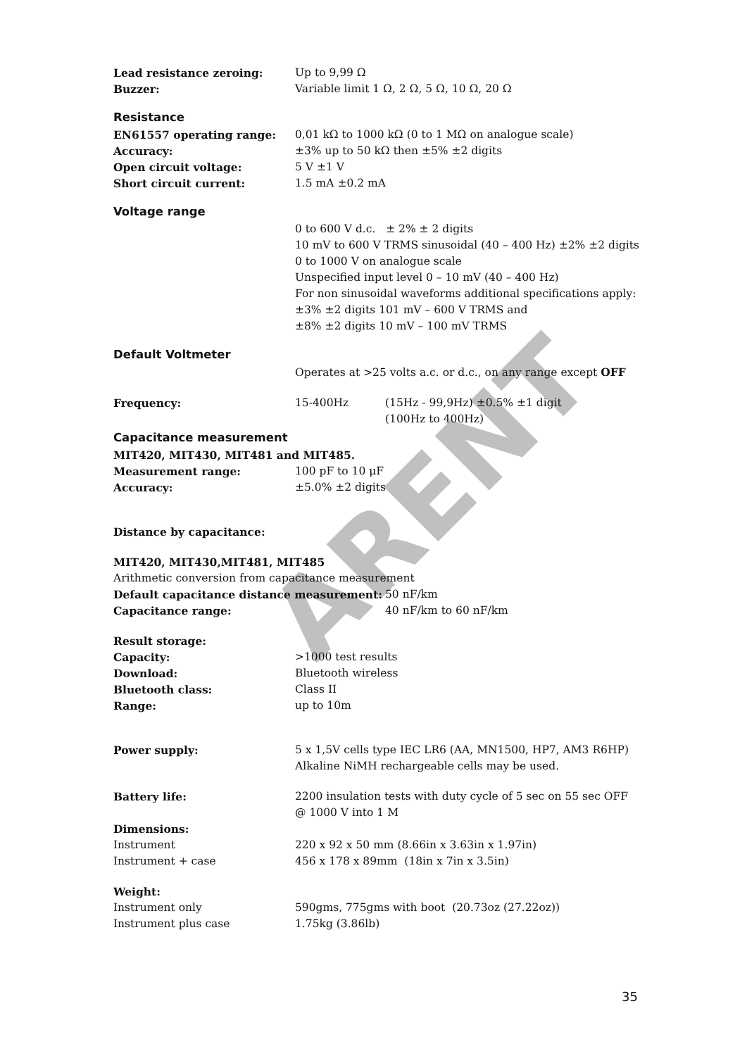ARENT
Lead resistance zeroing: Up to 9,99 Ω
Buzzer: Variable limit 1 Ω, 2 Ω, 5 Ω, 10 Ω, 20 Ω
Resistance
EN61557 operating range: 0,01 kΩ to 1000 kΩ (0 to 1 MΩ on analogue scale)
Accuracy: ±3% up to 50 kΩ then ±5% ±2 digits
Open circuit voltage: 5 V ±1 V
Short circuit current: 1.5 mA ±0.2 mA
Voltage range
0 to 600 V d.c. ± 2% ± 2 digits
10 mV to 600 V TRMS sinusoidal (40 – 400 Hz) ±2% ±2 digits
0 to 1000 V on analogue scale
Unspecified input level 0 – 10 mV (40 – 400 Hz)
For non sinusoidal waveforms additional specifications apply:
±3% ±2 digits 101 mV – 600 V TRMS and
±8% ±2 digits 10 mV – 100 mV TRMS
Default Voltmeter
Operates at >25 volts a.c. or d.c., on any range except OFF
Frequency: 15-400Hz (15Hz - 99,9Hz) ±0.5% ±1 digit
(100Hz to 400Hz)
Capacitance measurement
MIT420, MIT430, MIT481 and MIT485.
Measurement range: 100 pF to 10 μF
Accuracy: ±5.0% ±2 digits
Distance by capacitance:
MIT420, MIT430,MIT481, MIT485
Arithmetic conversion from capacitance measurement
Default capacitance distance measurement: 50 nF/km
Capacitance range: 40 nF/km to 60 nF/km
Result storage:
Capacity: >1000 test results
Download: Bluetooth wireless
Bluetooth class: Class II
Range: up to 10m
Power supply: 5 x 1,5V cells type IEC LR6 (AA, MN1500, HP7, AM3 R6HP)
Alkaline NiMH rechargeable cells may be used.
Battery life: 2200 insulation tests with duty cycle of 5 sec on 55 sec OFF
@ 1000 V into 1 M
Dimensions:
Instrument 220 x 92 x 50 mm (8.66in x 3.63in x 1.97in)
Instrument + case 456 x 178 x 89mm (18in x 7in x 3.5in)
Weight:
Instrument only 590gms, 775gms with boot (20.73oz (27.22oz))
Instrument plus case 1.75kg (3.86lb)
35